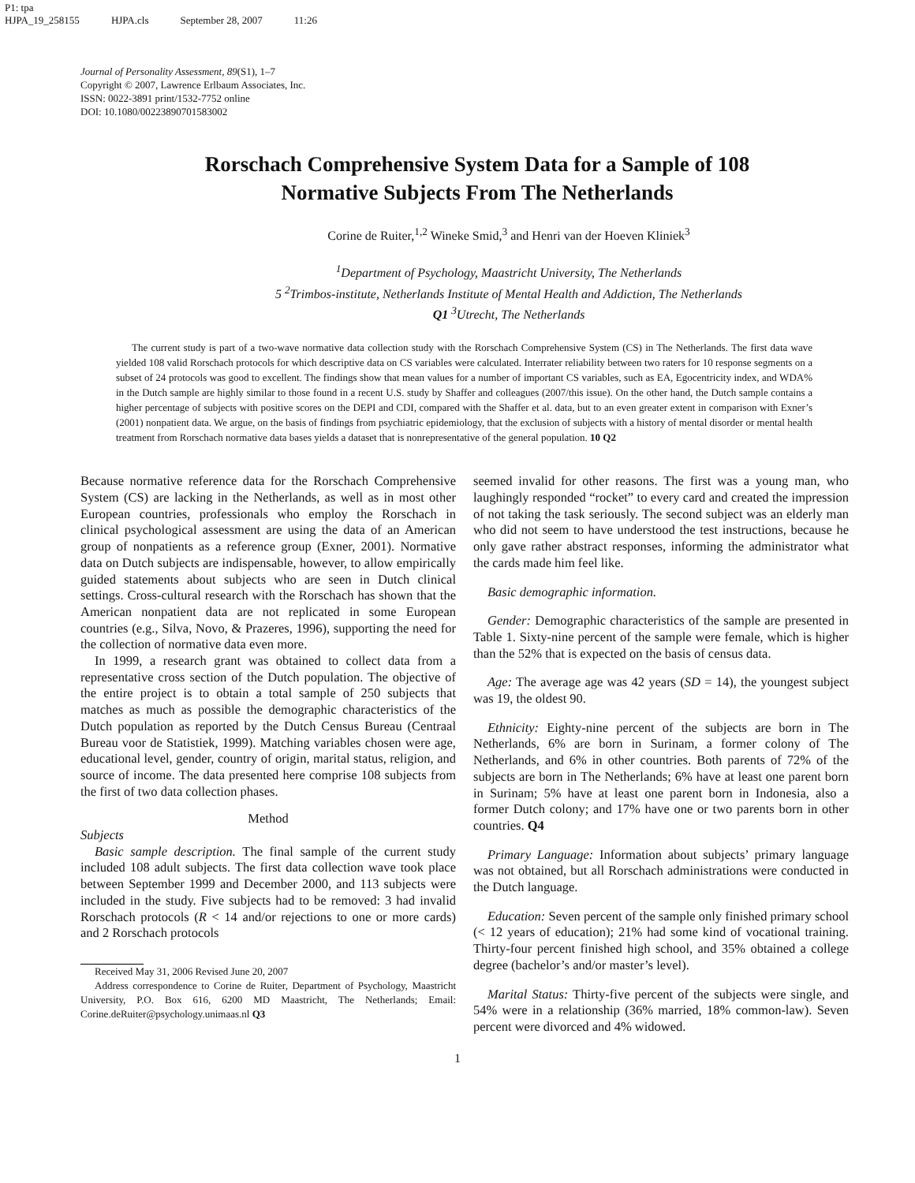P1: tpa
HJPA_19_258155 HJPA.cls September 28, 2007 11:26
Journal of Personality Assessment, 89(S1), 1–7
Copyright © 2007, Lawrence Erlbaum Associates, Inc.
ISSN: 0022-3891 print/1532-7752 online
DOI: 10.1080/00223890701583002
Rorschach Comprehensive System Data for a Sample of 108 Normative Subjects From The Netherlands
Corine de Ruiter,<sup>1,2</sup> Wineke Smid,<sup>3</sup> and Henri van der Hoeven Kliniek<sup>3</sup>
<sup>1</sup> Department of Psychology, Maastricht University, The Netherlands
5 <sup>2</sup>Trimbos-institute, Netherlands Institute of Mental Health and Addiction, The Netherlands
Q1 <sup>3</sup>Utrecht, The Netherlands
The current study is part of a two-wave normative data collection study with the Rorschach Comprehensive System (CS) in The Netherlands. The first data wave yielded 108 valid Rorschach protocols for which descriptive data on CS variables were calculated. Interrater reliability between two raters for 10 response segments on a subset of 24 protocols was good to excellent. The findings show that mean values for a number of important CS variables, such as EA, Egocentricity index, and WDA% in the Dutch sample are highly similar to those found in a recent U.S. study by Shaffer and colleagues (2007/this issue). On the other hand, the Dutch sample contains a higher percentage of subjects with positive scores on the DEPI and CDI, compared with the Shaffer et al. data, but to an even greater extent in comparison with Exner’s (2001) nonpatient data. We argue, on the basis of findings from psychiatric epidemiology, that the exclusion of subjects with a history of mental disorder or mental health treatment from Rorschach normative data bases yields a dataset that is nonrepresentative of the general population. 10 Q2
Because normative reference data for the Rorschach Comprehensive System (CS) are lacking in the Netherlands, as well as in most other European countries, professionals who employ the Rorschach in clinical psychological assessment are using the data of an American group of nonpatients as a reference group (Exner, 2001). Normative data on Dutch subjects are indispensable, however, to allow empirically guided statements about subjects who are seen in Dutch clinical settings. Cross-cultural research with the Rorschach has shown that the American nonpatient data are not replicated in some European countries (e.g., Silva, Novo, & Prazeres, 1996), supporting the need for the collection of normative data even more.
In 1999, a research grant was obtained to collect data from a representative cross section of the Dutch population. The objective of the entire project is to obtain a total sample of 250 subjects that matches as much as possible the demographic characteristics of the Dutch population as reported by the Dutch Census Bureau (Centraal Bureau voor de Statistiek, 1999). Matching variables chosen were age, educational level, gender, country of origin, marital status, religion, and source of income. The data presented here comprise 108 subjects from the first of two data collection phases.
Method
Subjects
Basic sample description. The final sample of the current study included 108 adult subjects. The first data collection wave took place between September 1999 and December 2000, and 113 subjects were included in the study. Five subjects had to be removed: 3 had invalid Rorschach protocols (R < 14 and/or rejections to one or more cards) and 2 Rorschach protocols
Received May 31, 2006 Revised June 20, 2007
Address correspondence to Corine de Ruiter, Department of Psychology, Maastricht University, P.O. Box 616, 6200 MD Maastricht, The Netherlands; Email: Corine.deRuiter@psychology.unimaas.nl Q3
seemed invalid for other reasons. The first was a young man, who laughingly responded “rocket” to every card and created the impression of not taking the task seriously. The second subject was an elderly man who did not seem to have understood the test instructions, because he only gave rather abstract responses, informing the administrator what the cards made him feel like.
Basic demographic information.
Gender: Demographic characteristics of the sample are presented in Table 1. Sixty-nine percent of the sample were female, which is higher than the 52% that is expected on the basis of census data.
Age: The average age was 42 years (SD = 14), the youngest subject was 19, the oldest 90.
Ethnicity: Eighty-nine percent of the subjects are born in The Netherlands, 6% are born in Surinam, a former colony of The Netherlands, and 6% in other countries. Both parents of 72% of the subjects are born in The Netherlands; 6% have at least one parent born in Surinam; 5% have at least one parent born in Indonesia, also a former Dutch colony; and 17% have one or two parents born in other countries. Q4
Primary Language: Information about subjects’ primary language was not obtained, but all Rorschach administrations were conducted in the Dutch language.
Education: Seven percent of the sample only finished primary school (< 12 years of education); 21% had some kind of vocational training. Thirty-four percent finished high school, and 35% obtained a college degree (bachelor’s and/or master’s level).
Marital Status: Thirty-five percent of the subjects were single, and 54% were in a relationship (36% married, 18% common-law). Seven percent were divorced and 4% widowed.
1